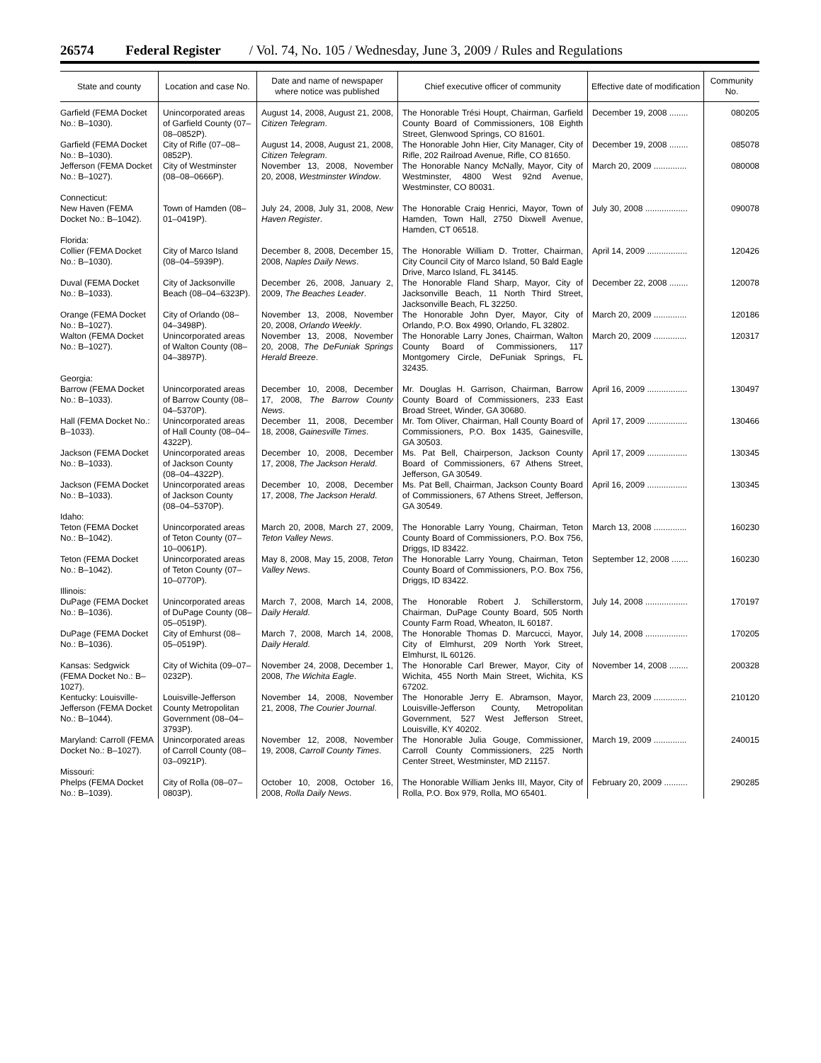26574 Federal Register / Vol. 74, No. 105 / Wednesday, June 3, 2009 / Rules and Regulations
| State and county | Location and case No. | Date and name of newspaper where notice was published | Chief executive officer of community | Effective date of modification | Community No. |
| --- | --- | --- | --- | --- | --- |
| Garfield (FEMA Docket No.: B–1030). | Unincorporated areas of Garfield County (07–08–0852P). | August 14, 2008, August 21, 2008, Citizen Telegram . | The Honorable Trési Houpt, Chairman, Garfield County Board of Commissioners, 108 Eighth Street, Glenwood Springs, CO 81601. | December 19, 2008 ........ | 080205 |
| Garfield (FEMA Docket No.: B–1030). | City of Rifle (07–08–0852P). | August 14, 2008, August 21, 2008, Citizen Telegram . | The Honorable John Hier, City Manager, City of Rifle, 202 Railroad Avenue, Rifle, CO 81650. | December 19, 2008 ........ | 085078 |
| Jefferson (FEMA Docket No.: B–1027). | City of Westminster (08–08–0666P). | November 13, 2008, November 20, 2008, Westminster Window . | The Honorable Nancy McNally, Mayor, City of Westminster, 4800 West 92nd Avenue, Westminster, CO 80031. | March 20, 2009 .............. | 080008 |
| Connecticut: | | | | | |
| New Haven (FEMA Docket No.: B–1042). | Town of Hamden (08–01–0419P). | July 24, 2008, July 31, 2008, New Haven Register . | The Honorable Craig Henrici, Mayor, Town of Hamden, Town Hall, 2750 Dixwell Avenue, Hamden, CT 06518. | July 30, 2008 .................. | 090078 |
| Florida: | | | | | |
| Collier (FEMA Docket No.: B–1030). | City of Marco Island (08–04–5939P). | December 8, 2008, December 15, 2008, Naples Daily News . | The Honorable William D. Trotter, Chairman, City Council City of Marco Island, 50 Bald Eagle Drive, Marco Island, FL 34145. | April 14, 2009 ................. | 120426 |
| Duval (FEMA Docket No.: B–1033). | City of Jacksonville Beach (08–04–6323P). | December 26, 2008, January 2, 2009, The Beaches Leader . | The Honorable Fland Sharp, Mayor, City of Jacksonville Beach, 11 North Third Street, Jacksonville Beach, FL 32250. | December 22, 2008 ........ | 120078 |
| Orange (FEMA Docket No.: B–1027). | City of Orlando (08–04–3498P). | November 13, 2008, November 20, 2008, Orlando Weekly . | The Honorable John Dyer, Mayor, City of Orlando, P.O. Box 4990, Orlando, FL 32802. | March 20, 2009 .............. | 120186 |
| Walton (FEMA Docket No.: B–1027). | Unincorporated areas of Walton County (08–04–3897P). | November 13, 2008, November 20, 2008, The DeFuniak Springs Herald Breeze . | The Honorable Larry Jones, Chairman, Walton County Board of Commissioners, 117 Montgomery Circle, DeFuniak Springs, FL 32435. | March 20, 2009 .............. | 120317 |
| Georgia: | | | | | |
| Barrow (FEMA Docket No.: B–1033). | Unincorporated areas of Barrow County (08–04–5370P). | December 10, 2008, December 17, 2008, The Barrow County News . | Mr. Douglas H. Garrison, Chairman, Barrow County Board of Commissioners, 233 East Broad Street, Winder, GA 30680. | April 16, 2009 ................. | 130497 |
| Hall (FEMA Docket No.: B–1033). | Unincorporated areas of Hall County (08–04–4322P). | December 11, 2008, December 18, 2008, Gainesville Times . | Mr. Tom Oliver, Chairman, Hall County Board of Commissioners, P.O. Box 1435, Gainesville, GA 30503. | April 17, 2009 ................. | 130466 |
| Jackson (FEMA Docket No.: B–1033). | Unincorporated areas of Jackson County (08–04–4322P). | December 10, 2008, December 17, 2008, The Jackson Herald . | Ms. Pat Bell, Chairperson, Jackson County Board of Commissioners, 67 Athens Street, Jefferson, GA 30549. | April 17, 2009 ................. | 130345 |
| Jackson (FEMA Docket No.: B–1033). | Unincorporated areas of Jackson County (08–04–5370P). | December 10, 2008, December 17, 2008, The Jackson Herald . | Ms. Pat Bell, Chairman, Jackson County Board of Commissioners, 67 Athens Street, Jefferson, GA 30549. | April 16, 2009 ................. | 130345 |
| Idaho: | | | | | |
| Teton (FEMA Docket No.: B–1042). | Unincorporated areas of Teton County (07–10–0061P). | March 20, 2008, March 27, 2009, Teton Valley News . | The Honorable Larry Young, Chairman, Teton County Board of Commissioners, P.O. Box 756, Driggs, ID 83422. | March 13, 2008 .............. | 160230 |
| Teton (FEMA Docket No.: B–1042). | Unincorporated areas of Teton County (07–10–0770P). | May 8, 2008, May 15, 2008, Teton Valley News . | The Honorable Larry Young, Chairman, Teton County Board of Commissioners, P.O. Box 756, Driggs, ID 83422. | September 12, 2008 ....... | 160230 |
| Illinois: | | | | | |
| DuPage (FEMA Docket No.: B–1036). | Unincorporated areas of DuPage County (08–05–0519P). | March 7, 2008, March 14, 2008, Daily Herald . | The Honorable Robert J. Schillerstorm, Chairman, DuPage County Board, 505 North County Farm Road, Wheaton, IL 60187. | July 14, 2008 .................. | 170197 |
| DuPage (FEMA Docket No.: B–1036). | City of Emhurst (08–05–0519P). | March 7, 2008, March 14, 2008, Daily Herald . | The Honorable Thomas D. Marcucci, Mayor, City of Elmhurst, 209 North York Street, Elmhurst, IL 60126. | July 14, 2008 .................. | 170205 |
| Kansas: Sedgwick (FEMA Docket No.: B–1027). | City of Wichita (09–07–0232P). | November 24, 2008, December 1, 2008, The Wichita Eagle . | The Honorable Carl Brewer, Mayor, City of Wichita, 455 North Main Street, Wichita, KS 67202. | November 14, 2008 ........ | 200328 |
| Kentucky: Louisville-Jefferson (FEMA Docket No.: B–1044). | Louisville-Jefferson County Metropolitan Government (08–04–3793P). | November 14, 2008, November 21, 2008, The Courier Journal . | The Honorable Jerry E. Abramson, Mayor, Louisville-Jefferson County, Metropolitan Government, 527 West Jefferson Street, Louisville, KY 40202. | March 23, 2009 .............. | 210120 |
| Maryland: Carroll (FEMA Docket No.: B–1027). | Unincorporated areas of Carroll County (08–03–0921P). | November 12, 2008, November 19, 2008, Carroll County Times . | The Honorable Julia Gouge, Commissioner, Carroll County Commissioners, 225 North Center Street, Westminster, MD 21157. | March 19, 2009 .............. | 240015 |
| Missouri: | | | | | |
| Phelps (FEMA Docket No.: B–1039). | City of Rolla (08–07–0803P). | October 10, 2008, October 16, 2008, Rolla Daily News . | The Honorable William Jenks III, Mayor, City of Rolla, P.O. Box 979, Rolla, MO 65401. | February 20, 2009 .......... | 290285 |